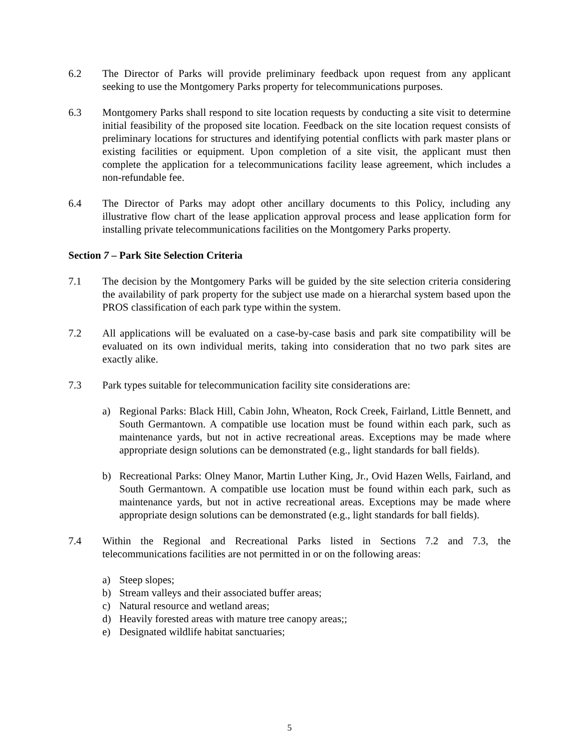6.2 The Director of Parks will provide preliminary feedback upon request from any applicant seeking to use the Montgomery Parks property for telecommunications purposes.
6.3 Montgomery Parks shall respond to site location requests by conducting a site visit to determine initial feasibility of the proposed site location. Feedback on the site location request consists of preliminary locations for structures and identifying potential conflicts with park master plans or existing facilities or equipment. Upon completion of a site visit, the applicant must then complete the application for a telecommunications facility lease agreement, which includes a non-refundable fee.
6.4 The Director of Parks may adopt other ancillary documents to this Policy, including any illustrative flow chart of the lease application approval process and lease application form for installing private telecommunications facilities on the Montgomery Parks property.
Section 7 – Park Site Selection Criteria
7.1 The decision by the Montgomery Parks will be guided by the site selection criteria considering the availability of park property for the subject use made on a hierarchal system based upon the PROS classification of each park type within the system.
7.2 All applications will be evaluated on a case-by-case basis and park site compatibility will be evaluated on its own individual merits, taking into consideration that no two park sites are exactly alike.
7.3 Park types suitable for telecommunication facility site considerations are:
a) Regional Parks: Black Hill, Cabin John, Wheaton, Rock Creek, Fairland, Little Bennett, and South Germantown. A compatible use location must be found within each park, such as maintenance yards, but not in active recreational areas. Exceptions may be made where appropriate design solutions can be demonstrated (e.g., light standards for ball fields).
b) Recreational Parks: Olney Manor, Martin Luther King, Jr., Ovid Hazen Wells, Fairland, and South Germantown. A compatible use location must be found within each park, such as maintenance yards, but not in active recreational areas. Exceptions may be made where appropriate design solutions can be demonstrated (e.g., light standards for ball fields).
7.4 Within the Regional and Recreational Parks listed in Sections 7.2 and 7.3, the telecommunications facilities are not permitted in or on the following areas:
a) Steep slopes;
b) Stream valleys and their associated buffer areas;
c) Natural resource and wetland areas;
d) Heavily forested areas with mature tree canopy areas;;
e) Designated wildlife habitat sanctuaries;
5